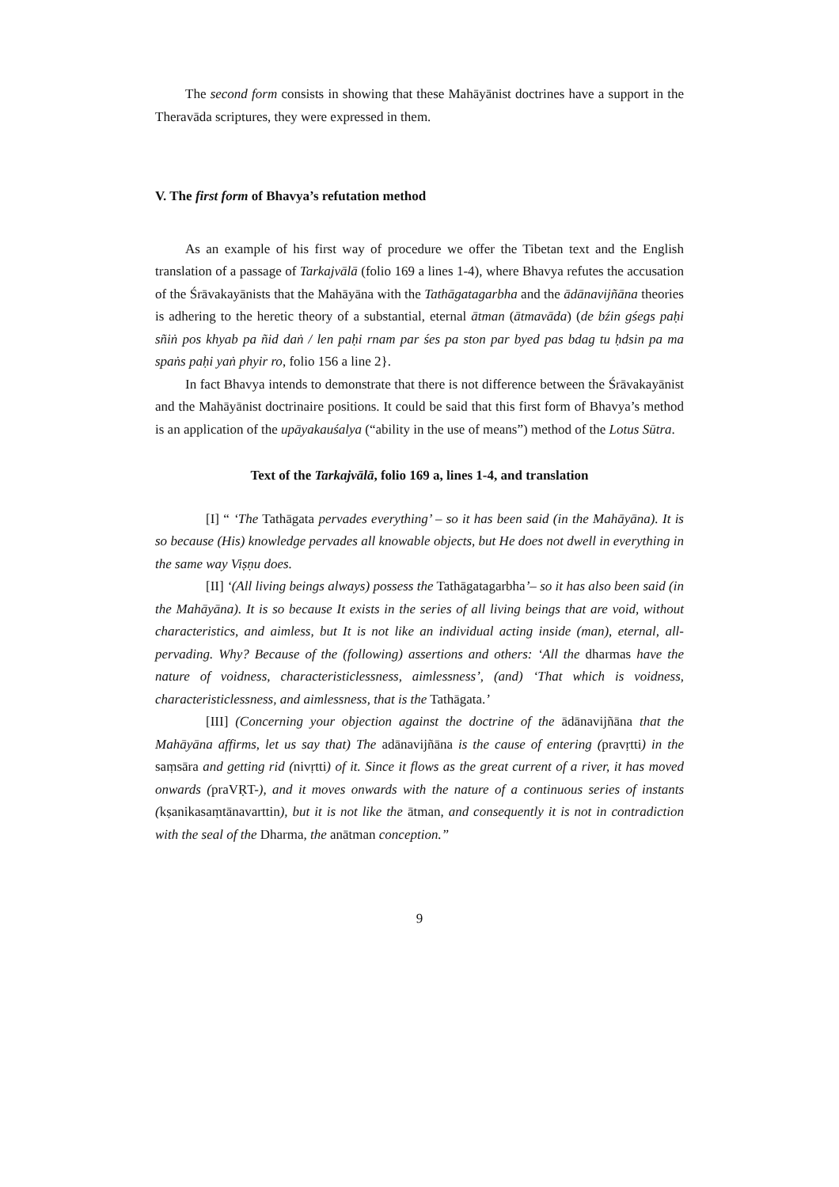The second form consists in showing that these Mahāyānist doctrines have a support in the Theravāda scriptures, they were expressed in them.
V. The first form of Bhavya’s refutation method
As an example of his first way of procedure we offer the Tibetan text and the English translation of a passage of Tarkajvālā (folio 169 a lines 1-4), where Bhavya refutes the accusation of the Śrāvakayānists that the Mahāyāna with the Tathāgatagarbha and the ādānavijñāna theories is adhering to the heretic theory of a substantial, eternal ātman (ātmavāda) (de bźin gśegs paḥi sñiṅ pos khyab pa ñid daṅ / len paḥi rnam par śes pa ston par byed pas bdag tu ḥdsin pa ma spaṅs paḥi yaṅ phyir ro, folio 156 a line 2}.
In fact Bhavya intends to demonstrate that there is not difference between the Śrāvakayānist and the Mahāyānist doctrinaire positions. It could be said that this first form of Bhavya’s method is an application of the upāyakauśalya (“ability in the use of means”) method of the Lotus Sūtra.
Text of the Tarkajvālā, folio 169 a, lines 1-4, and translation
[I] “ ‘The Tathāgata pervades everything’ – so it has been said (in the Mahāyāna). It is so because (His) knowledge pervades all knowable objects, but He does not dwell in everything in the same way Viṣṇu does.
[II] ‘(All living beings always) possess the Tathāgatagarbha’– so it has also been said (in the Mahāyāna). It is so because It exists in the series of all living beings that are void, without characteristics, and aimless, but It is not like an individual acting inside (man), eternal, all-pervading. Why? Because of the (following) assertions and others: ‘All the dharmas have the nature of voidness, characteristiclessness, aimlessness’, (and) ‘That which is voidness, characteristiclessness, and aimlessness, that is the Tathāgata.’
[III] (Concerning your objection against the doctrine of the ādānavijñāna that the Mahāyāna affirms, let us say that) The adānavijñāna is the cause of entering (pravṛtti) in the saṃsāra and getting rid (nivṛtti) of it. Since it flows as the great current of a river, it has moved onwards (praVṚT-), and it moves onwards with the nature of a continuous series of instants (kṣanikasaṃtānavarttin), but it is not like the ātman, and consequently it is not in contradiction with the seal of the Dharma, the anātman conception.”
9